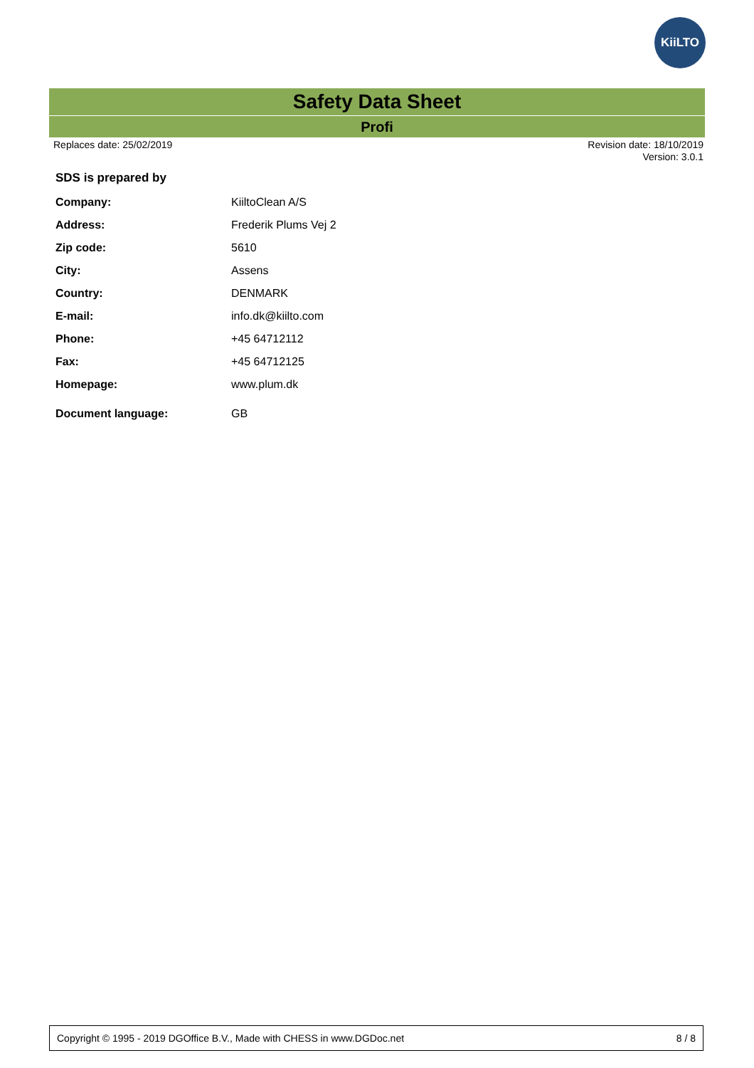KiiLTO
Safety Data Sheet
Profi
Replaces date: 25/02/2019 Revision date: 18/10/2019
Version: 3.0.1
SDS is prepared by
| Company: | KiiltoClean A/S |
| Address: | Frederik Plums Vej 2 |
| Zip code: | 5610 |
| City: | Assens |
| Country: | DENMARK |
| E-mail: | info.dk@kiilto.com |
| Phone: | +45 64712112 |
| Fax: | +45 64712125 |
| Homepage: | www.plum.dk |
| Document language: | GB |
Copyright © 1995 - 2019 DGOffice B.V., Made with CHESS in www.DGDoc.net 8 / 8